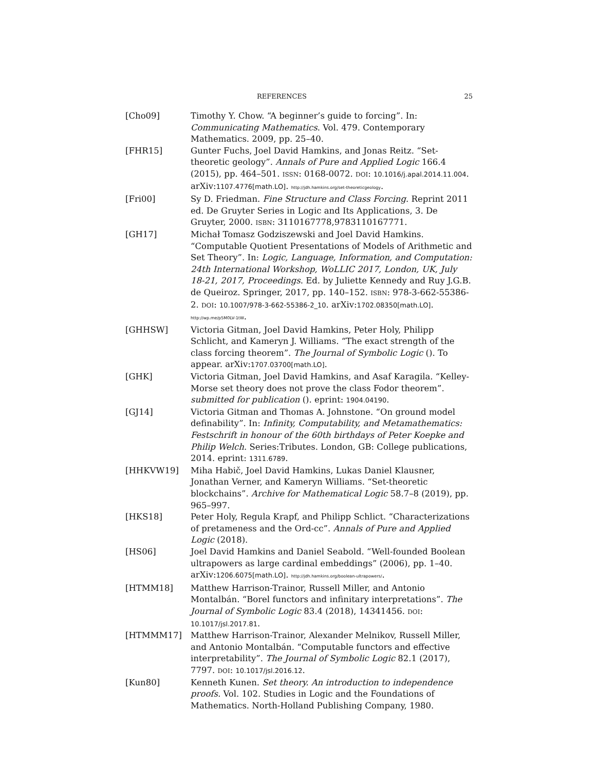REFERENCES 25
[Cho09] Timothy Y. Chow. “A beginner’s guide to forcing”. In: Communicating Mathematics. Vol. 479. Contemporary Mathematics. 2009, pp. 25–40.
[FHR15] Gunter Fuchs, Joel David Hamkins, and Jonas Reitz. “Set-theoretic geology”. Annals of Pure and Applied Logic 166.4 (2015), pp. 464–501. ISSN: 0168-0072. DOI: 10.1016/j.apal.2014.11.004. arXiv:1107.4776[math.LO]. http://jdh.hamkins.org/set-theoreticgeology.
[Fri00] Sy D. Friedman. Fine Structure and Class Forcing. Reprint 2011 ed. De Gruyter Series in Logic and Its Applications, 3. De Gruyter, 2000. ISBN: 3110167778,9783110167771.
[GH17] Michał Tomasz Godziszewski and Joel David Hamkins. “Computable Quotient Presentations of Models of Arithmetic and Set Theory”. In: Logic, Language, Information, and Computation: 24th International Workshop, WoLLIC 2017, London, UK, July 18-21, 2017, Proceedings. Ed. by Juliette Kennedy and Ruy J.G.B. de Queiroz. Springer, 2017, pp. 140–152. ISBN: 978-3-662-55386-2. DOI: 10.1007/978-3-662-55386-2_10. arXiv:1702.08350[math.LO]. http://wp.me/p5M0LV-1tW.
[GHHSW] Victoria Gitman, Joel David Hamkins, Peter Holy, Philipp Schlicht, and Kameryn J. Williams. “The exact strength of the class forcing theorem”. The Journal of Symbolic Logic (). To appear. arXiv:1707.03700[math.LO].
[GHK] Victoria Gitman, Joel David Hamkins, and Asaf Karagila. “Kelley-Morse set theory does not prove the class Fodor theorem”. submitted for publication (). eprint: 1904.04190.
[GJ14] Victoria Gitman and Thomas A. Johnstone. “On ground model definability”. In: Infinity, Computability, and Metamathematics: Festschrift in honour of the 60th birthdays of Peter Koepke and Philip Welch. Series:Tributes. London, GB: College publications, 2014. eprint: 1311.6789.
[HHKVW19] Miha Habič, Joel David Hamkins, Lukas Daniel Klausner, Jonathan Verner, and Kameryn Williams. “Set-theoretic blockchains”. Archive for Mathematical Logic 58.7–8 (2019), pp. 965–997.
[HKS18] Peter Holy, Regula Krapf, and Philipp Schlict. “Characterizations of pretameness and the Ord-cc”. Annals of Pure and Applied Logic (2018).
[HS06] Joel David Hamkins and Daniel Seabold. “Well-founded Boolean ultrapowers as large cardinal embeddings” (2006), pp. 1–40. arXiv:1206.6075[math.LO]. http://jdh.hamkins.org/boolean-ultrapowers/.
[HTMM18] Matthew Harrison-Trainor, Russell Miller, and Antonio Montalbán. “Borel functors and infinitary interpretations”. The Journal of Symbolic Logic 83.4 (2018), 14341456. DOI: 10.1017/jsl.2017.81.
[HTMMM17] Matthew Harrison-Trainor, Alexander Melnikov, Russell Miller, and Antonio Montalbán. “Computable functors and effective interpretability”. The Journal of Symbolic Logic 82.1 (2017), 7797. DOI: 10.1017/jsl.2016.12.
[Kun80] Kenneth Kunen. Set theory. An introduction to independence proofs. Vol. 102. Studies in Logic and the Foundations of Mathematics. North-Holland Publishing Company, 1980.